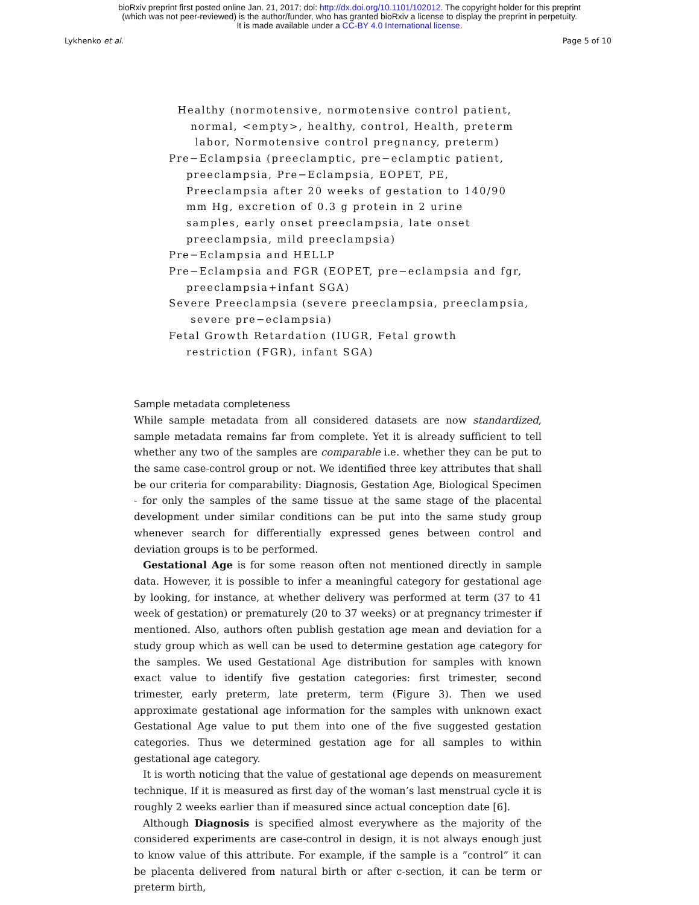bioRxiv preprint first posted online Jan. 21, 2017; doi: http://dx.doi.org/10.1101/102012. The copyright holder for this preprint
(which was not peer-reviewed) is the author/funder, who has granted bioRxiv a license to display the preprint in perpetuity.
It is made available under a CC-BY 4.0 International license.
Lykhenko et al. Page 5 of 10
Healthy (normotensive, normotensive control patient, normal, <empty>, healthy, control, Health, preterm labor, Normotensive control pregnancy, preterm) Pre−Eclampsia (preeclamptic, pre−eclamptic patient, preeclampsia, Pre−Eclampsia, EOPET, PE, Preeclampsia after 20 weeks of gestation to 140/90 mm Hg, excretion of 0.3 g protein in 2 urine samples, early onset preeclampsia, late onset preeclampsia, mild preeclampsia) Pre−Eclampsia and HELLP Pre−Eclampsia and FGR (EOPET, pre−eclampsia and fgr, preeclampsia+infant SGA) Severe Preeclampsia (severe preeclampsia, preeclampsia, severe pre−eclampsia) Fetal Growth Retardation (IUGR, Fetal growth restriction (FGR), infant SGA)
Sample metadata completeness
While sample metadata from all considered datasets are now standardized, sample metadata remains far from complete. Yet it is already sufficient to tell whether any two of the samples are comparable i.e. whether they can be put to the same case-control group or not. We identified three key attributes that shall be our criteria for comparability: Diagnosis, Gestation Age, Biological Specimen - for only the samples of the same tissue at the same stage of the placental development under similar conditions can be put into the same study group whenever search for differentially expressed genes between control and deviation groups is to be performed.
Gestational Age is for some reason often not mentioned directly in sample data. However, it is possible to infer a meaningful category for gestational age by looking, for instance, at whether delivery was performed at term (37 to 41 week of gestation) or prematurely (20 to 37 weeks) or at pregnancy trimester if mentioned. Also, authors often publish gestation age mean and deviation for a study group which as well can be used to determine gestation age category for the samples. We used Gestational Age distribution for samples with known exact value to identify five gestation categories: first trimester, second trimester, early preterm, late preterm, term (Figure 3). Then we used approximate gestational age information for the samples with unknown exact Gestational Age value to put them into one of the five suggested gestation categories. Thus we determined gestation age for all samples to within gestational age category.
It is worth noticing that the value of gestational age depends on measurement technique. If it is measured as first day of the woman’s last menstrual cycle it is roughly 2 weeks earlier than if measured since actual conception date [6].
Although Diagnosis is specified almost everywhere as the majority of the considered experiments are case-control in design, it is not always enough just to know value of this attribute. For example, if the sample is a ”control” it can be placenta delivered from natural birth or after c-section, it can be term or preterm birth,